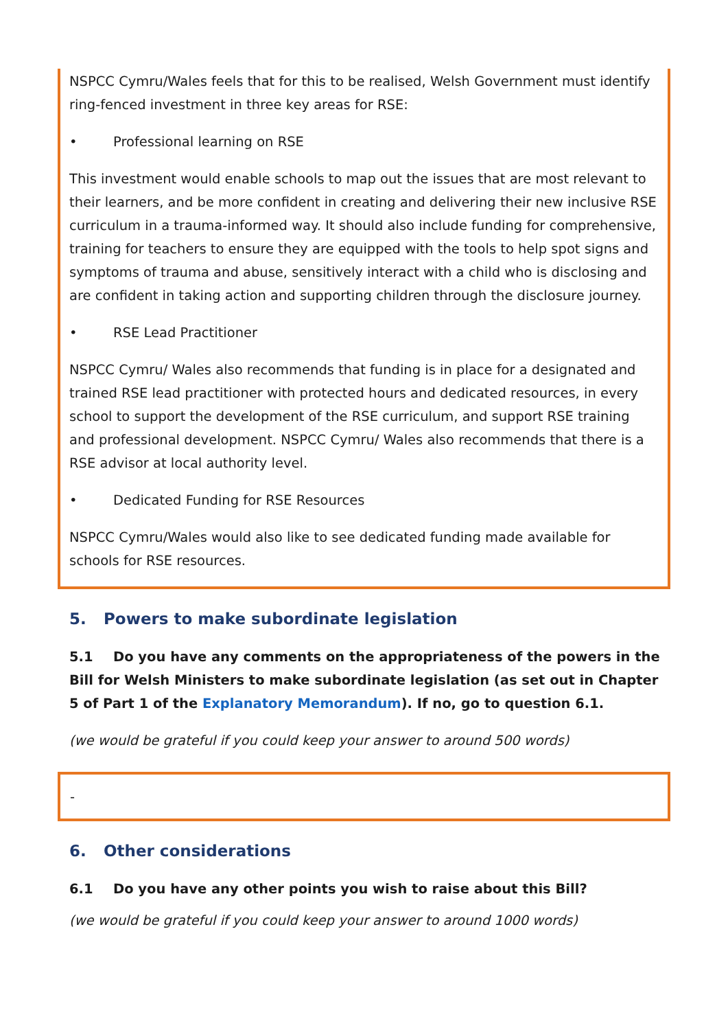NSPCC Cymru/Wales feels that for this to be realised, Welsh Government must identify ring-fenced investment in three key areas for RSE:
• Professional learning on RSE
This investment would enable schools to map out the issues that are most relevant to their learners, and be more confident in creating and delivering their new inclusive RSE curriculum in a trauma-informed way. It should also include funding for comprehensive, training for teachers to ensure they are equipped with the tools to help spot signs and symptoms of trauma and abuse, sensitively interact with a child who is disclosing and are confident in taking action and supporting children through the disclosure journey.
• RSE Lead Practitioner
NSPCC Cymru/ Wales also recommends that funding is in place for a designated and trained RSE lead practitioner with protected hours and dedicated resources, in every school to support the development of the RSE curriculum, and support RSE training and professional development. NSPCC Cymru/ Wales also recommends that there is a RSE advisor at local authority level.
• Dedicated Funding for RSE Resources
NSPCC Cymru/Wales would also like to see dedicated funding made available for schools for RSE resources.
5. Powers to make subordinate legislation
5.1 Do you have any comments on the appropriateness of the powers in the Bill for Welsh Ministers to make subordinate legislation (as set out in Chapter 5 of Part 1 of the Explanatory Memorandum). If no, go to question 6.1.
(we would be grateful if you could keep your answer to around 500 words)
-
6. Other considerations
6.1 Do you have any other points you wish to raise about this Bill?
(we would be grateful if you could keep your answer to around 1000 words)